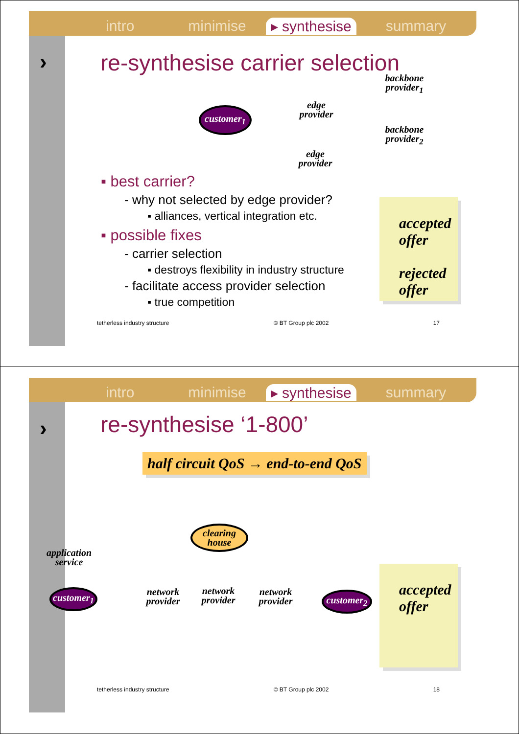intro minimise ▸ synthesise summary
›
re-synthesise carrier selection
customer<sub>1</sub>
edge provider
backbone provider<sub>1</sub>
backbone provider<sub>2</sub>
edge provider
▪ best carrier?
- why not selected by edge provider?
▪ alliances, vertical integration etc.
▪ possible fixes
- carrier selection
▪ destroys flexibility in industry structure
- facilitate access provider selection
▪ true competition
accepted offer
rejected offer
tetherless industry structure © BT Group plc 2002 17
intro minimise ▸ synthesise summary
›
re-synthesise ‘1-800’
half circuit QoS → end-to-end QoS
clearing house
application service
customer<sub>1</sub>
network provider
network provider
network provider
customer<sub>2</sub>
accepted offer
tetherless industry structure © BT Group plc 2002 18